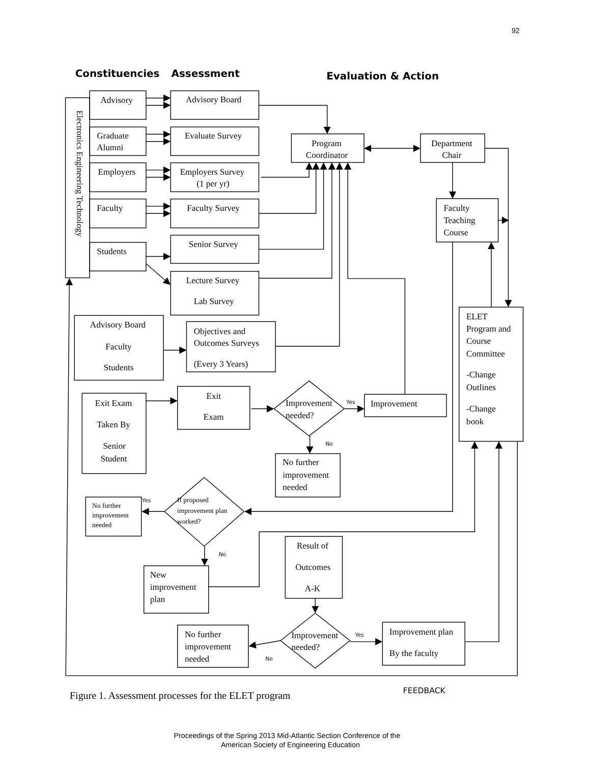92
Constituencies
Assessment
Evaluation & Action
Electronics Engineering Technology
Advisory
Graduate
Alumni
Employers
Faculty
Students
Advisory Board
Evaluate Survey
Employers Survey
(1 per yr)
Faculty Survey
Senior Survey
Lecture Survey
Lab Survey
Program
Coordinator
Department
Chair
Faculty
Teaching
Course
ELET
Program and
Course
Committee
-Change
Outlines
-Change
book
Advisory Board
Faculty
Students
Objectives and
Outcomes Surveys
(Every 3 Years)
Exit Exam
Taken By
Senior
Student
Exit
Exam
Improvement
needed?
Yes
Improvement
No
No further
improvement
needed
If proposed
improvement plan
worked?
Yes
No further
improvement
needed
No
New
improvement
plan
Result of
Outcomes
A-K
Improvement
needed?
No
No further
improvement
needed
Yes
Improvement plan
By the faculty
Figure 1. Assessment processes for the ELET program
FEEDBACK
Proceedings of the Spring 2013 Mid-Atlantic Section Conference of the
American Society of Engineering Education